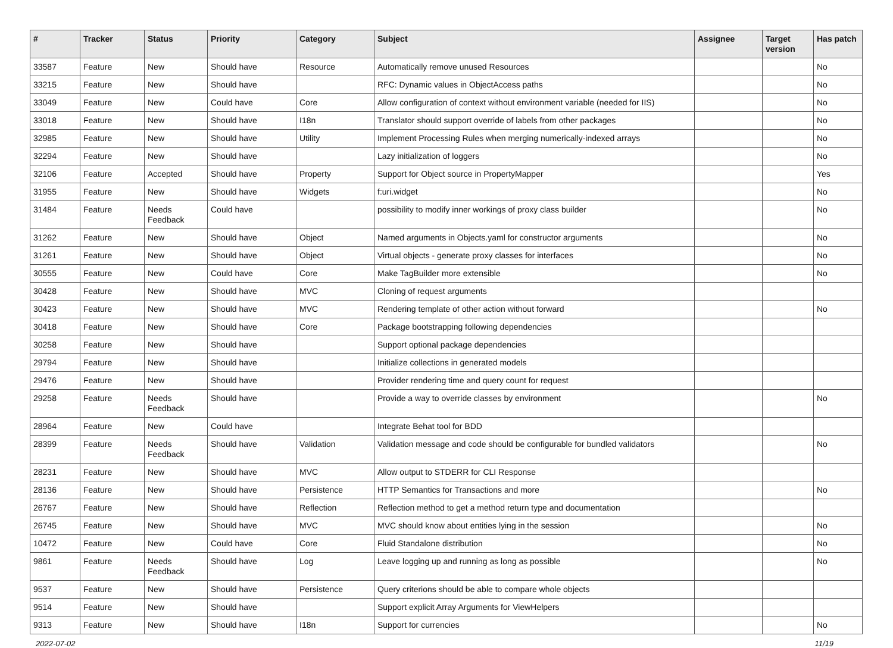| # | Tracker | Status | Priority | Category | Subject | Assignee | Target version | Has patch |
| --- | --- | --- | --- | --- | --- | --- | --- | --- |
| 33587 | Feature | New | Should have | Resource | Automatically remove unused Resources | | | No |
| 33215 | Feature | New | Should have | | RFC: Dynamic values in ObjectAccess paths | | | No |
| 33049 | Feature | New | Could have | Core | Allow configuration of context without environment variable (needed for IIS) | | | No |
| 33018 | Feature | New | Should have | I18n | Translator should support override of labels from other packages | | | No |
| 32985 | Feature | New | Should have | Utility | Implement Processing Rules when merging numerically-indexed arrays | | | No |
| 32294 | Feature | New | Should have | | Lazy initialization of loggers | | | No |
| 32106 | Feature | Accepted | Should have | Property | Support for Object source in PropertyMapper | | | Yes |
| 31955 | Feature | New | Should have | Widgets | f:uri.widget | | | No |
| 31484 | Feature | Needs Feedback | Could have | | possibility to modify inner workings of proxy class builder | | | No |
| 31262 | Feature | New | Should have | Object | Named arguments in Objects.yaml for constructor arguments | | | No |
| 31261 | Feature | New | Should have | Object | Virtual objects - generate proxy classes for interfaces | | | No |
| 30555 | Feature | New | Could have | Core | Make TagBuilder more extensible | | | No |
| 30428 | Feature | New | Should have | MVC | Cloning of request arguments | | | |
| 30423 | Feature | New | Should have | MVC | Rendering template of other action without forward | | | No |
| 30418 | Feature | New | Should have | Core | Package bootstrapping following dependencies | | | |
| 30258 | Feature | New | Should have | | Support optional package dependencies | | | |
| 29794 | Feature | New | Should have | | Initialize collections in generated models | | | |
| 29476 | Feature | New | Should have | | Provider rendering time and query count for request | | | |
| 29258 | Feature | Needs Feedback | Should have | | Provide a way to override classes by environment | | | No |
| 28964 | Feature | New | Could have | | Integrate Behat tool for BDD | | | |
| 28399 | Feature | Needs Feedback | Should have | Validation | Validation message and code should be configurable for bundled validators | | | No |
| 28231 | Feature | New | Should have | MVC | Allow output to STDERR for CLI Response | | | |
| 28136 | Feature | New | Should have | Persistence | HTTP Semantics for Transactions and more | | | No |
| 26767 | Feature | New | Should have | Reflection | Reflection method to get a method return type and documentation | | | |
| 26745 | Feature | New | Should have | MVC | MVC should know about entities lying in the session | | | No |
| 10472 | Feature | New | Could have | Core | Fluid Standalone distribution | | | No |
| 9861 | Feature | Needs Feedback | Should have | Log | Leave logging up and running as long as possible | | | No |
| 9537 | Feature | New | Should have | Persistence | Query criterions should be able to compare whole objects | | | |
| 9514 | Feature | New | Should have | | Support explicit Array Arguments for ViewHelpers | | | |
| 9313 | Feature | New | Should have | I18n | Support for currencies | | | No |
2022-07-02 11/19